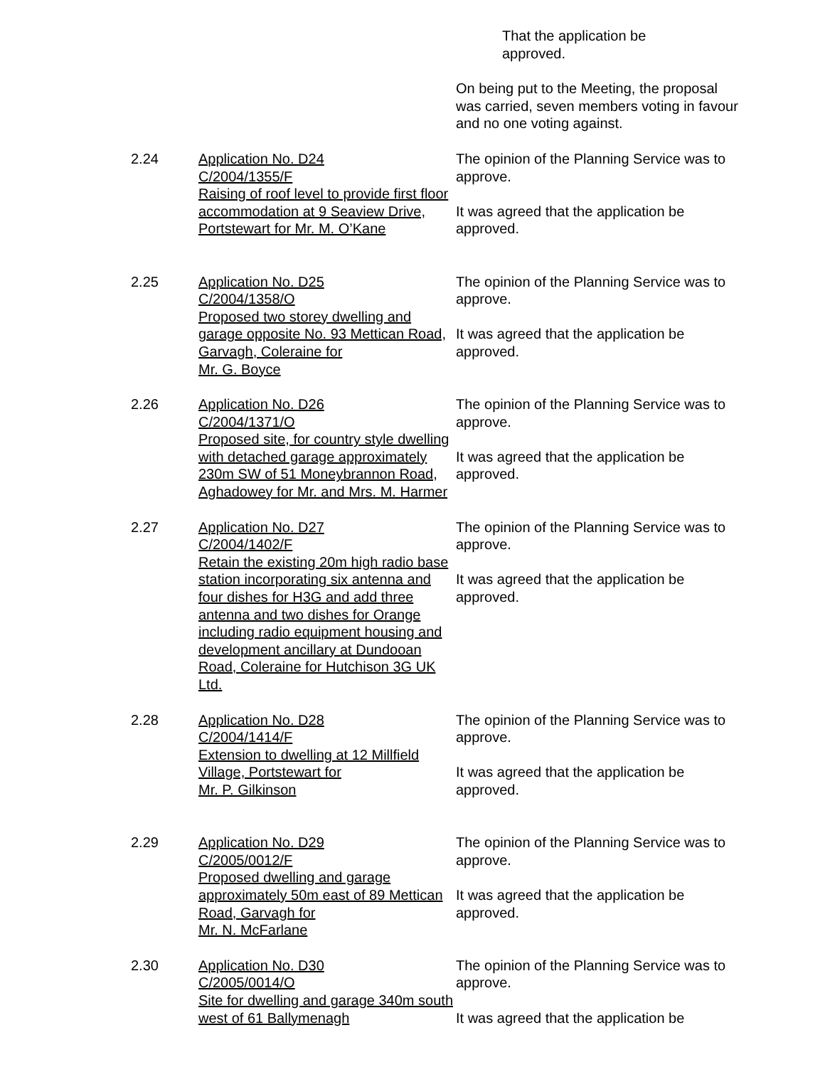That the application be
approved.
On being put to the Meeting, the proposal was carried, seven members voting in favour and no one voting against.
2.24 Application No. D24
C/2004/1355/F
Raising of roof level to provide first floor accommodation at 9 Seaview Drive, Portstewart for Mr. M. O’Kane
The opinion of the Planning Service was to approve.
It was agreed that the application be approved.
2.25 Application No. D25
C/2004/1358/O
Proposed two storey dwelling and garage opposite No. 93 Mettican Road, Garvagh, Coleraine for
Mr. G. Boyce
The opinion of the Planning Service was to approve.
It was agreed that the application be approved.
2.26 Application No. D26
C/2004/1371/O
Proposed site, for country style dwelling with detached garage approximately 230m SW of 51 Moneybrannon Road, Aghadowey for Mr. and Mrs. M. Harmer
The opinion of the Planning Service was to approve.
It was agreed that the application be approved.
2.27 Application No. D27
C/2004/1402/F
Retain the existing 20m high radio base station incorporating six antenna and four dishes for H3G and add three antenna and two dishes for Orange including radio equipment housing and development ancillary at Dundooan Road, Coleraine for Hutchison 3G UK Ltd.
The opinion of the Planning Service was to approve.
It was agreed that the application be approved.
2.28 Application No. D28
C/2004/1414/F
Extension to dwelling at 12 Millfield Village, Portstewart for
Mr. P. Gilkinson
The opinion of the Planning Service was to approve.
It was agreed that the application be approved.
2.29 Application No. D29
C/2005/0012/F
Proposed dwelling and garage approximately 50m east of 89 Mettican Road, Garvagh for
Mr. N. McFarlane
The opinion of the Planning Service was to approve.
It was agreed that the application be approved.
2.30 Application No. D30
C/2005/0014/O
Site for dwelling and garage 340m south west of 61 Ballymenagh
The opinion of the Planning Service was to approve.
It was agreed that the application be